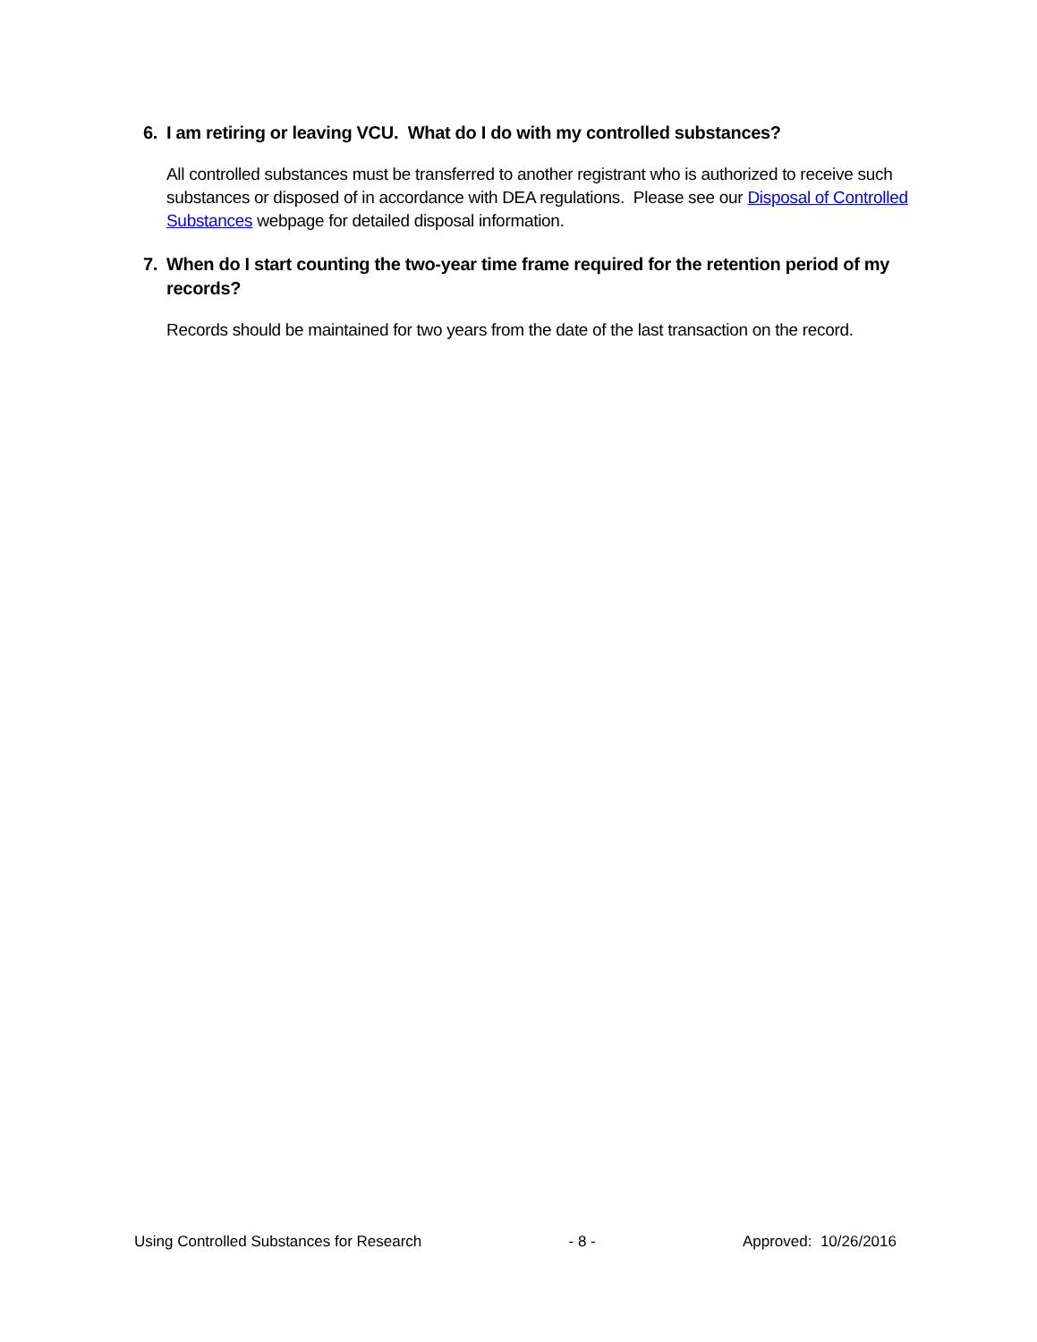6. I am retiring or leaving VCU. What do I do with my controlled substances?
All controlled substances must be transferred to another registrant who is authorized to receive such substances or disposed of in accordance with DEA regulations. Please see our Disposal of Controlled Substances webpage for detailed disposal information.
7. When do I start counting the two-year time frame required for the retention period of my records?
Records should be maintained for two years from the date of the last transaction on the record.
Using Controlled Substances for Research - 8 - Approved: 10/26/2016